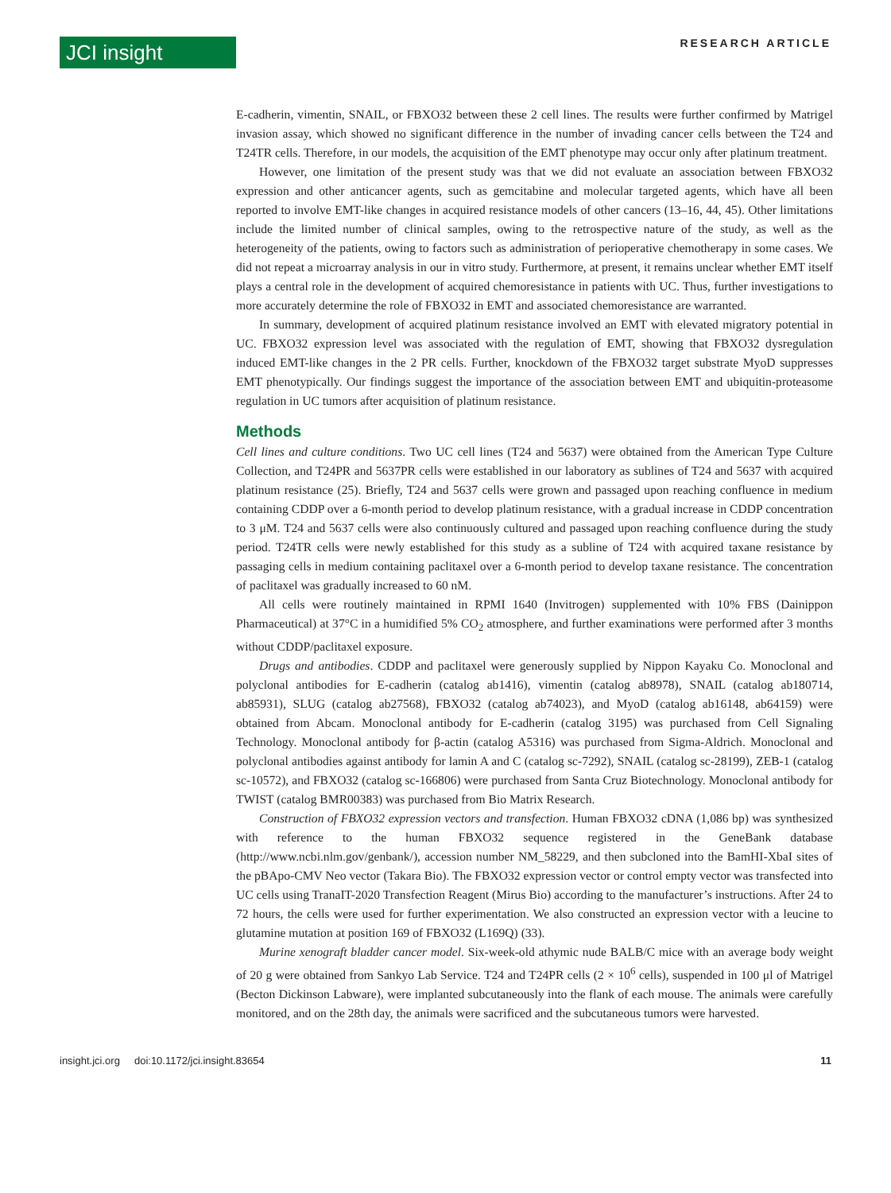JCI insight
RESEARCH ARTICLE
E-cadherin, vimentin, SNAIL, or FBXO32 between these 2 cell lines. The results were further confirmed by Matrigel invasion assay, which showed no significant difference in the number of invading cancer cells between the T24 and T24TR cells. Therefore, in our models, the acquisition of the EMT phenotype may occur only after platinum treatment.
However, one limitation of the present study was that we did not evaluate an association between FBXO32 expression and other anticancer agents, such as gemcitabine and molecular targeted agents, which have all been reported to involve EMT-like changes in acquired resistance models of other cancers (13–16, 44, 45). Other limitations include the limited number of clinical samples, owing to the retrospective nature of the study, as well as the heterogeneity of the patients, owing to factors such as administration of perioperative chemotherapy in some cases. We did not repeat a microarray analysis in our in vitro study. Furthermore, at present, it remains unclear whether EMT itself plays a central role in the development of acquired chemoresistance in patients with UC. Thus, further investigations to more accurately determine the role of FBXO32 in EMT and associated chemoresistance are warranted.
In summary, development of acquired platinum resistance involved an EMT with elevated migratory potential in UC. FBXO32 expression level was associated with the regulation of EMT, showing that FBXO32 dysregulation induced EMT-like changes in the 2 PR cells. Further, knockdown of the FBXO32 target substrate MyoD suppresses EMT phenotypically. Our findings suggest the importance of the association between EMT and ubiquitin-proteasome regulation in UC tumors after acquisition of platinum resistance.
Methods
Cell lines and culture conditions. Two UC cell lines (T24 and 5637) were obtained from the American Type Culture Collection, and T24PR and 5637PR cells were established in our laboratory as sublines of T24 and 5637 with acquired platinum resistance (25). Briefly, T24 and 5637 cells were grown and passaged upon reaching confluence in medium containing CDDP over a 6-month period to develop platinum resistance, with a gradual increase in CDDP concentration to 3 μM. T24 and 5637 cells were also continuously cultured and passaged upon reaching confluence during the study period. T24TR cells were newly established for this study as a subline of T24 with acquired taxane resistance by passaging cells in medium containing paclitaxel over a 6-month period to develop taxane resistance. The concentration of paclitaxel was gradually increased to 60 nM.
All cells were routinely maintained in RPMI 1640 (Invitrogen) supplemented with 10% FBS (Dainippon Pharmaceutical) at 37°C in a humidified 5% CO<sub>2</sub> atmosphere, and further examinations were performed after 3 months without CDDP/paclitaxel exposure.
Drugs and antibodies. CDDP and paclitaxel were generously supplied by Nippon Kayaku Co. Monoclonal and polyclonal antibodies for E-cadherin (catalog ab1416), vimentin (catalog ab8978), SNAIL (catalog ab180714, ab85931), SLUG (catalog ab27568), FBXO32 (catalog ab74023), and MyoD (catalog ab16148, ab64159) were obtained from Abcam. Monoclonal antibody for E-cadherin (catalog 3195) was purchased from Cell Signaling Technology. Monoclonal antibody for β-actin (catalog A5316) was purchased from Sigma-Aldrich. Monoclonal and polyclonal antibodies against antibody for lamin A and C (catalog sc-7292), SNAIL (catalog sc-28199), ZEB-1 (catalog sc-10572), and FBXO32 (catalog sc-166806) were purchased from Santa Cruz Biotechnology. Monoclonal antibody for TWIST (catalog BMR00383) was purchased from Bio Matrix Research.
Construction of FBXO32 expression vectors and transfection. Human FBXO32 cDNA (1,086 bp) was synthesized with reference to the human FBXO32 sequence registered in the GeneBank database (http://www.ncbi.nlm.gov/genbank/), accession number NM_58229, and then subcloned into the BamHI-XbaI sites of the pBApo-CMV Neo vector (Takara Bio). The FBXO32 expression vector or control empty vector was transfected into UC cells using TranaIT-2020 Transfection Reagent (Mirus Bio) according to the manufacturer’s instructions. After 24 to 72 hours, the cells were used for further experimentation. We also constructed an expression vector with a leucine to glutamine mutation at position 169 of FBXO32 (L169Q) (33).
Murine xenograft bladder cancer model. Six-week-old athymic nude BALB/C mice with an average body weight of 20 g were obtained from Sankyo Lab Service. T24 and T24PR cells (2 × 10<sup>6</sup> cells), suspended in 100 μl of Matrigel (Becton Dickinson Labware), were implanted subcutaneously into the flank of each mouse. The animals were carefully monitored, and on the 28th day, the animals were sacrificed and the subcutaneous tumors were harvested.
insight.jci.org doi:10.1172/jci.insight.83654
11